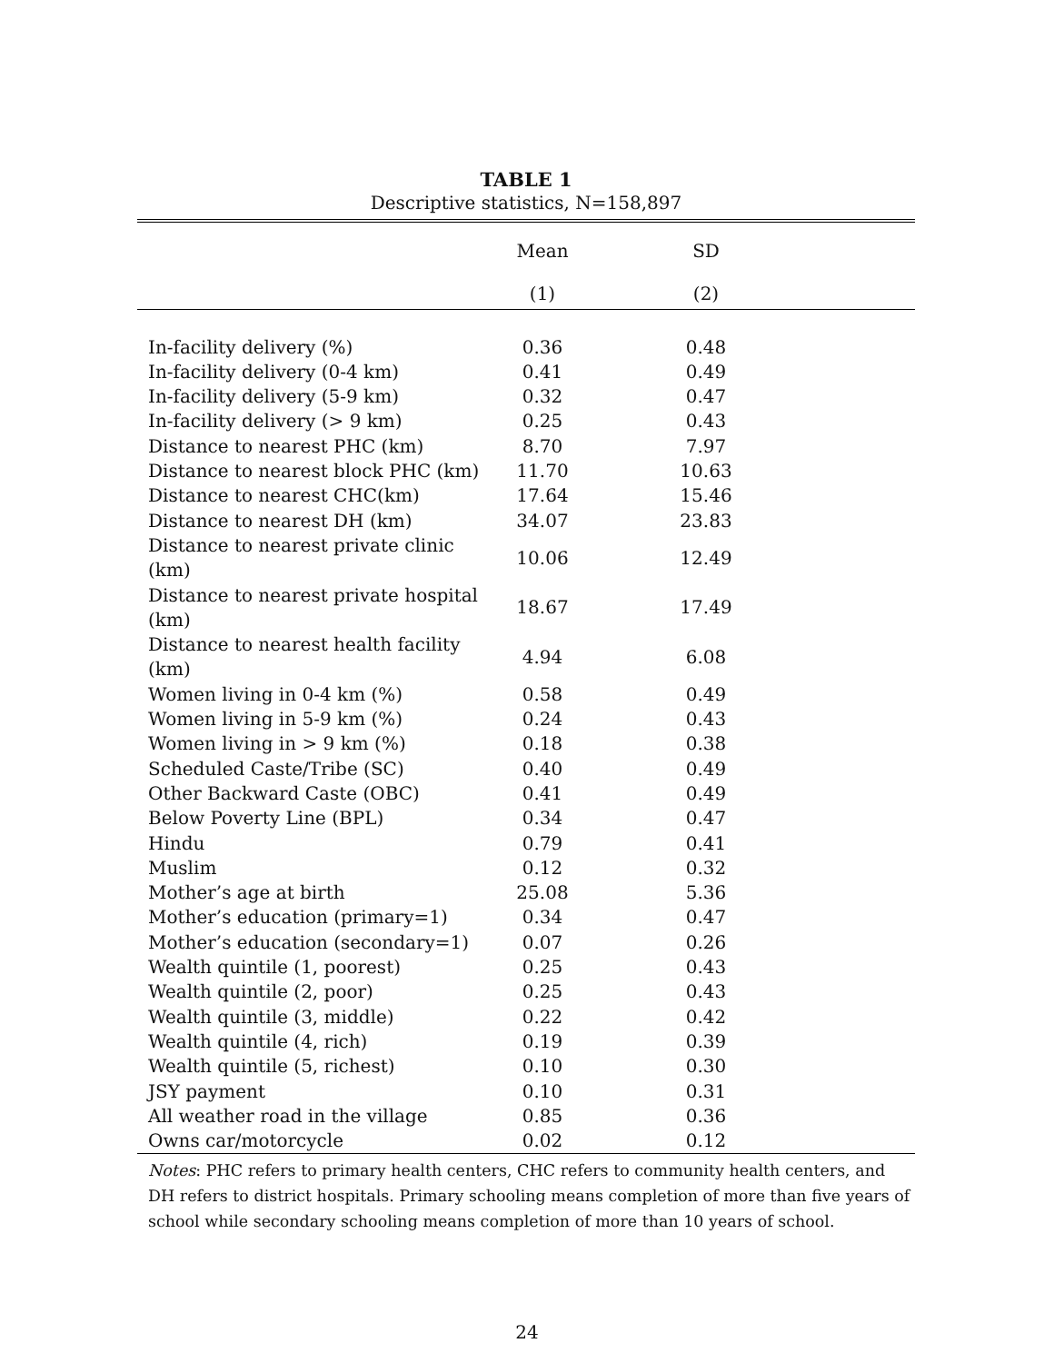TABLE 1
Descriptive statistics, N=158,897
| | Mean | SD | |
| --- | --- | --- | --- |
| | (1) | (2) | |
| In-facility delivery (%) | 0.36 | 0.48 | |
| In-facility delivery (0-4 km) | 0.41 | 0.49 | |
| In-facility delivery (5-9 km) | 0.32 | 0.47 | |
| In-facility delivery (> 9 km) | 0.25 | 0.43 | |
| Distance to nearest PHC (km) | 8.70 | 7.97 | |
| Distance to nearest block PHC (km) | 11.70 | 10.63 | |
| Distance to nearest CHC(km) | 17.64 | 15.46 | |
| Distance to nearest DH (km) | 34.07 | 23.83 | |
| Distance to nearest private clinic (km) | 10.06 | 12.49 | |
| Distance to nearest private hospital (km) | 18.67 | 17.49 | |
| Distance to nearest health facility (km) | 4.94 | 6.08 | |
| Women living in 0-4 km (%) | 0.58 | 0.49 | |
| Women living in 5-9 km (%) | 0.24 | 0.43 | |
| Women living in > 9 km (%) | 0.18 | 0.38 | |
| Scheduled Caste/Tribe (SC) | 0.40 | 0.49 | |
| Other Backward Caste (OBC) | 0.41 | 0.49 | |
| Below Poverty Line (BPL) | 0.34 | 0.47 | |
| Hindu | 0.79 | 0.41 | |
| Muslim | 0.12 | 0.32 | |
| Mother’s age at birth | 25.08 | 5.36 | |
| Mother’s education (primary=1) | 0.34 | 0.47 | |
| Mother’s education (secondary=1) | 0.07 | 0.26 | |
| Wealth quintile (1, poorest) | 0.25 | 0.43 | |
| Wealth quintile (2, poor) | 0.25 | 0.43 | |
| Wealth quintile (3, middle) | 0.22 | 0.42 | |
| Wealth quintile (4, rich) | 0.19 | 0.39 | |
| Wealth quintile (5, richest) | 0.10 | 0.30 | |
| JSY payment | 0.10 | 0.31 | |
| All weather road in the village | 0.85 | 0.36 | |
| Owns car/motorcycle | 0.02 | 0.12 | |
Notes: PHC refers to primary health centers, CHC refers to community health centers, and DH refers to district hospitals. Primary schooling means completion of more than five years of school while secondary schooling means completion of more than 10 years of school.
24